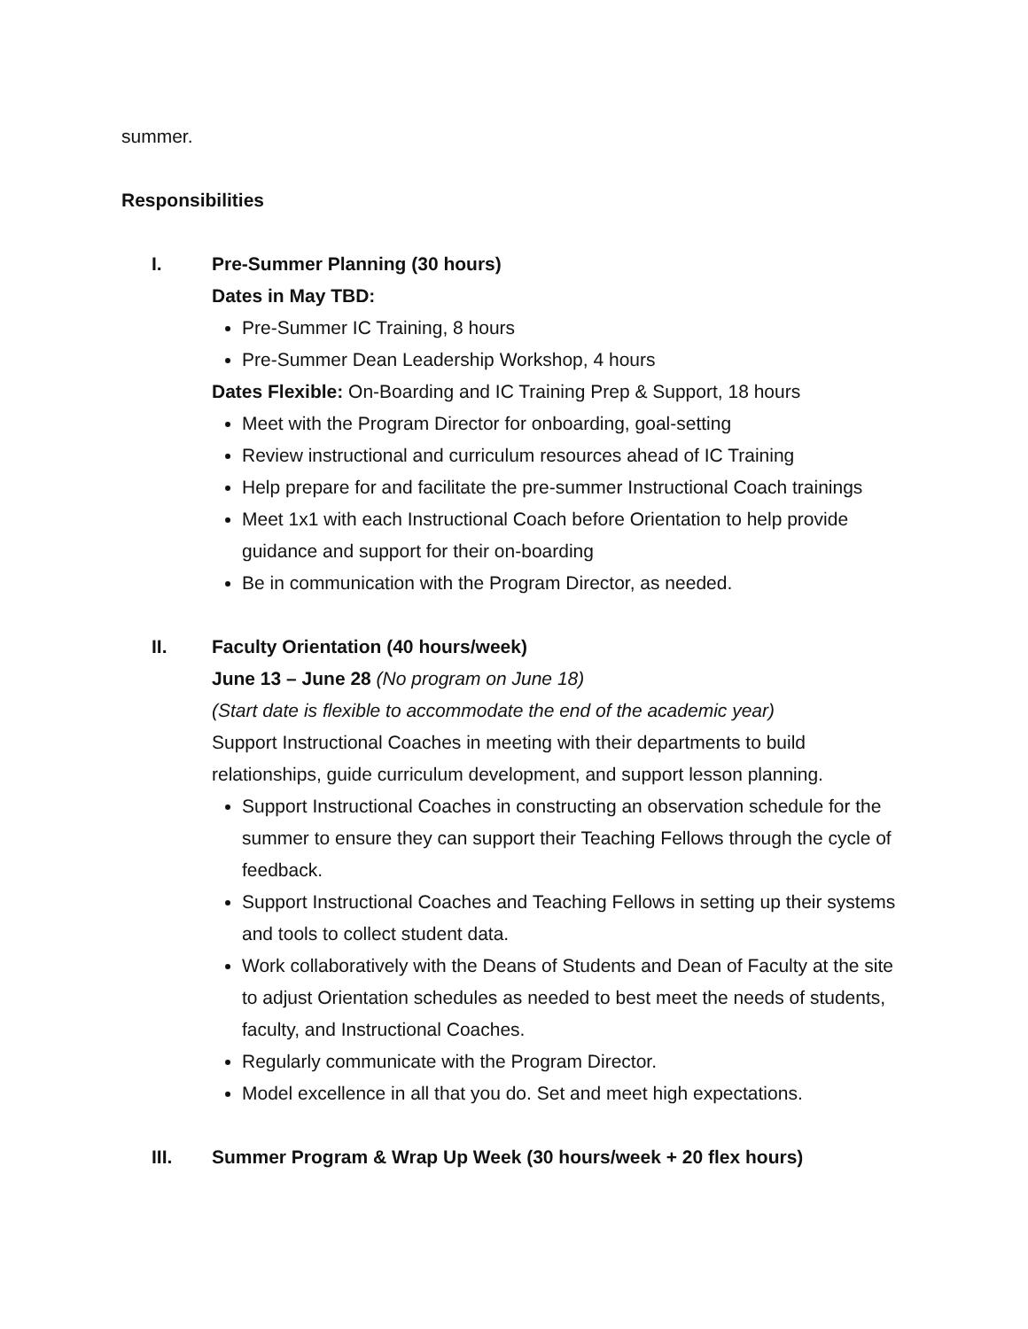summer.
Responsibilities
I. Pre-Summer Planning (30 hours)
Dates in May TBD:
Pre-Summer IC Training, 8 hours
Pre-Summer Dean Leadership Workshop, 4 hours
Dates Flexible: On-Boarding and IC Training Prep & Support, 18 hours
Meet with the Program Director for onboarding, goal-setting
Review instructional and curriculum resources ahead of IC Training
Help prepare for and facilitate the pre-summer Instructional Coach trainings
Meet 1x1 with each Instructional Coach before Orientation to help provide guidance and support for their on-boarding
Be in communication with the Program Director, as needed.
II. Faculty Orientation (40 hours/week)
June 13 – June 28 (No program on June 18)
(Start date is flexible to accommodate the end of the academic year)
Support Instructional Coaches in meeting with their departments to build relationships, guide curriculum development, and support lesson planning.
Support Instructional Coaches in constructing an observation schedule for the summer to ensure they can support their Teaching Fellows through the cycle of feedback.
Support Instructional Coaches and Teaching Fellows in setting up their systems and tools to collect student data.
Work collaboratively with the Deans of Students and Dean of Faculty at the site to adjust Orientation schedules as needed to best meet the needs of students, faculty, and Instructional Coaches.
Regularly communicate with the Program Director.
Model excellence in all that you do. Set and meet high expectations.
III. Summer Program & Wrap Up Week (30 hours/week + 20 flex hours)